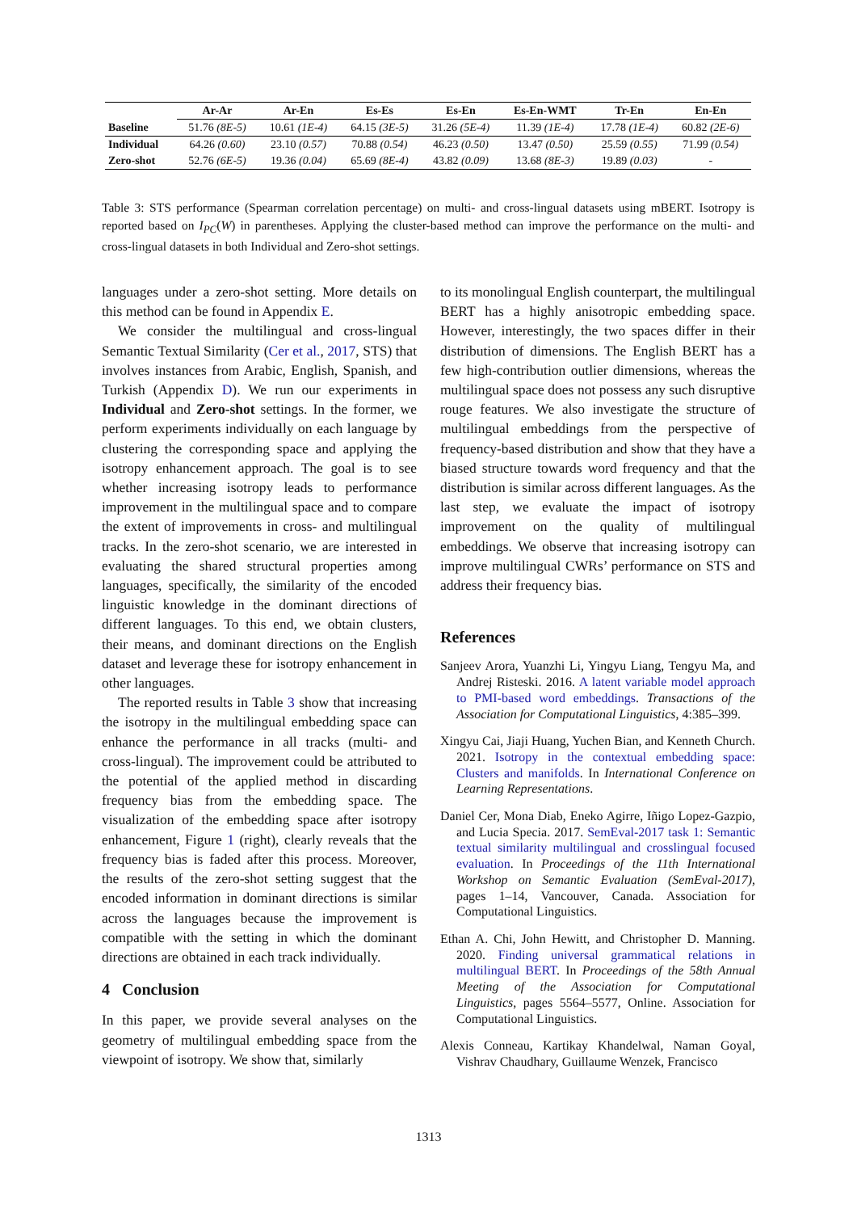| | Ar-Ar | Ar-En | Es-Es | Es-En | Es-En-WMT | Tr-En | En-En |
| --- | --- | --- | --- | --- | --- | --- | --- |
| Baseline | 51.76 (8E-5) | 10.61 (1E-4) | 64.15 (3E-5) | 31.26 (5E-4) | 11.39 (1E-4) | 17.78 (1E-4) | 60.82 (2E-6) |
| Individual | 64.26 (0.60) | 23.10 (0.57) | 70.88 (0.54) | 46.23 (0.50) | 13.47 (0.50) | 25.59 (0.55) | 71.99 (0.54) |
| Zero-shot | 52.76 (6E-5) | 19.36 (0.04) | 65.69 (8E-4) | 43.82 (0.09) | 13.68 (8E-3) | 19.89 (0.03) | - |
Table 3: STS performance (Spearman correlation percentage) on multi- and cross-lingual datasets using mBERT. Isotropy is reported based on I<sub>PC</sub>(W) in parentheses. Applying the cluster-based method can improve the performance on the multi- and cross-lingual datasets in both Individual and Zero-shot settings.
languages under a zero-shot setting. More details on this method can be found in Appendix E.
We consider the multilingual and cross-lingual Semantic Textual Similarity (Cer et al., 2017, STS) that involves instances from Arabic, English, Spanish, and Turkish (Appendix D). We run our experiments in Individual and Zero-shot settings. In the former, we perform experiments individually on each language by clustering the corresponding space and applying the isotropy enhancement approach. The goal is to see whether increasing isotropy leads to performance improvement in the multilingual space and to compare the extent of improvements in cross- and multilingual tracks. In the zero-shot scenario, we are interested in evaluating the shared structural properties among languages, specifically, the similarity of the encoded linguistic knowledge in the dominant directions of different languages. To this end, we obtain clusters, their means, and dominant directions on the English dataset and leverage these for isotropy enhancement in other languages.
The reported results in Table 3 show that increasing the isotropy in the multilingual embedding space can enhance the performance in all tracks (multi- and cross-lingual). The improvement could be attributed to the potential of the applied method in discarding frequency bias from the embedding space. The visualization of the embedding space after isotropy enhancement, Figure 1 (right), clearly reveals that the frequency bias is faded after this process. Moreover, the results of the zero-shot setting suggest that the encoded information in dominant directions is similar across the languages because the improvement is compatible with the setting in which the dominant directions are obtained in each track individually.
4 Conclusion
In this paper, we provide several analyses on the geometry of multilingual embedding space from the viewpoint of isotropy. We show that, similarly
to its monolingual English counterpart, the multilingual BERT has a highly anisotropic embedding space. However, interestingly, the two spaces differ in their distribution of dimensions. The English BERT has a few high-contribution outlier dimensions, whereas the multilingual space does not possess any such disruptive rouge features. We also investigate the structure of multilingual embeddings from the perspective of frequency-based distribution and show that they have a biased structure towards word frequency and that the distribution is similar across different languages. As the last step, we evaluate the impact of isotropy improvement on the quality of multilingual embeddings. We observe that increasing isotropy can improve multilingual CWRs’ performance on STS and address their frequency bias.
References
Sanjeev Arora, Yuanzhi Li, Yingyu Liang, Tengyu Ma, and Andrej Risteski. 2016. A latent variable model approach to PMI-based word embeddings. Transactions of the Association for Computational Linguistics, 4:385–399.
Xingyu Cai, Jiaji Huang, Yuchen Bian, and Kenneth Church. 2021. Isotropy in the contextual embedding space: Clusters and manifolds. In International Conference on Learning Representations.
Daniel Cer, Mona Diab, Eneko Agirre, Iñigo Lopez-Gazpio, and Lucia Specia. 2017. SemEval-2017 task 1: Semantic textual similarity multilingual and crosslingual focused evaluation. In Proceedings of the 11th International Workshop on Semantic Evaluation (SemEval-2017), pages 1–14, Vancouver, Canada. Association for Computational Linguistics.
Ethan A. Chi, John Hewitt, and Christopher D. Manning. 2020. Finding universal grammatical relations in multilingual BERT. In Proceedings of the 58th Annual Meeting of the Association for Computational Linguistics, pages 5564–5577, Online. Association for Computational Linguistics.
Alexis Conneau, Kartikay Khandelwal, Naman Goyal, Vishrav Chaudhary, Guillaume Wenzek, Francisco
1313